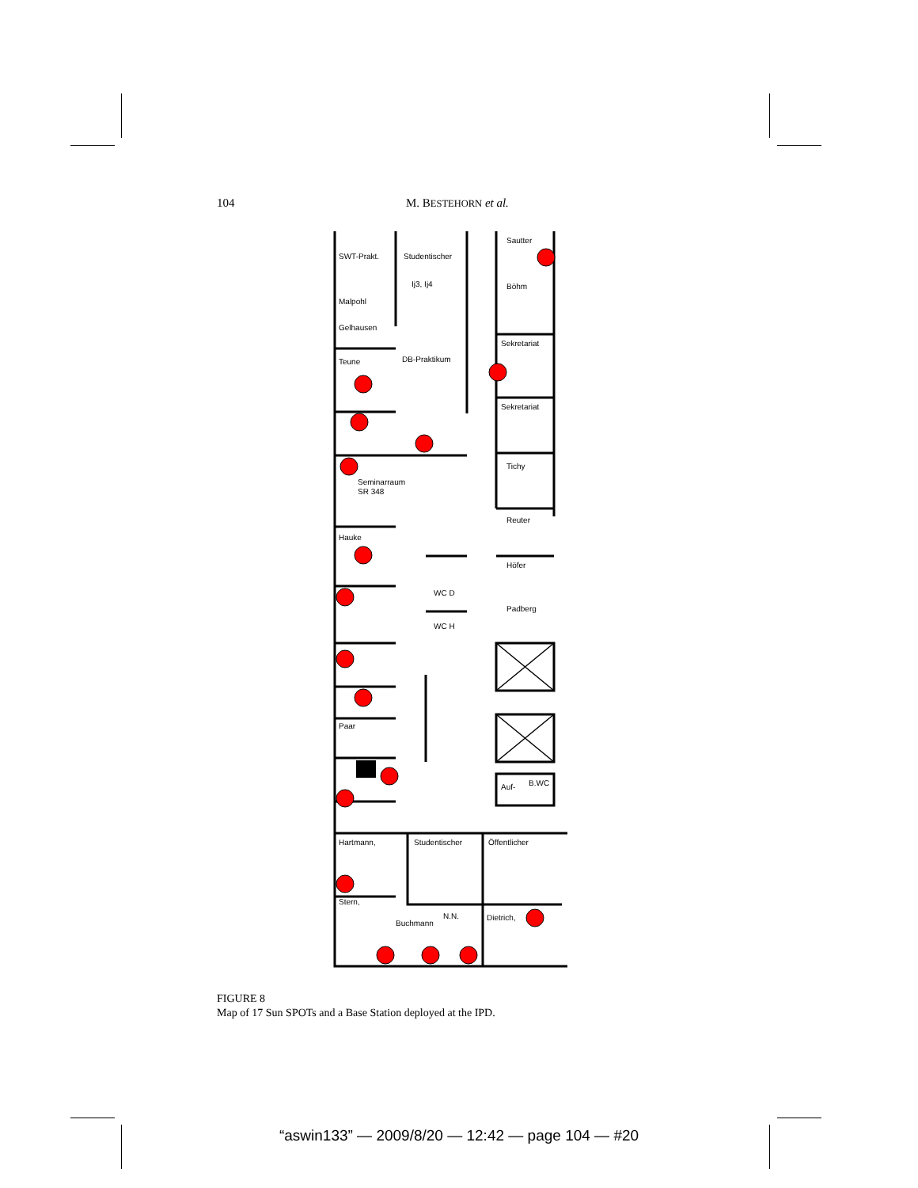104 M. BESTEHORN et al.
SWT-Prakt.
Studentischer
Ij3, Ij4
Sautter
Böhm
Malpohl
Gelhausen
Sekretariat
Teune
DB-Praktikum
Sekretariat
Seminarraum
SR 348
Tichy
Reuter
Hauke
Höfer
WC D
Padberg
WC H
Paar
Auf-
B.WC
Hartmann,
Studentischer
Öffentlicher
Stern,
Buchmann
N.N.
Dietrich,
FIGURE 8
Map of 17 Sun SPOTs and a Base Station deployed at the IPD.
“aswin133” — 2009/8/20 — 12:42 — page 104 — #20